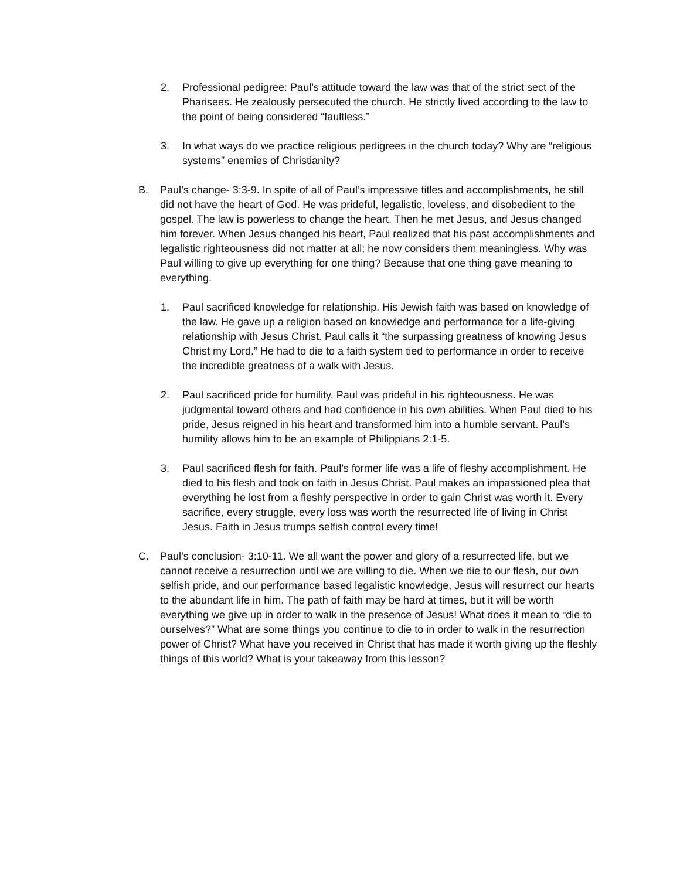2. Professional pedigree: Paul’s attitude toward the law was that of the strict sect of the Pharisees. He zealously persecuted the church. He strictly lived according to the law to the point of being considered “faultless.”
3. In what ways do we practice religious pedigrees in the church today? Why are “religious systems” enemies of Christianity?
B. Paul’s change- 3:3-9. In spite of all of Paul’s impressive titles and accomplishments, he still did not have the heart of God. He was prideful, legalistic, loveless, and disobedient to the gospel. The law is powerless to change the heart. Then he met Jesus, and Jesus changed him forever. When Jesus changed his heart, Paul realized that his past accomplishments and legalistic righteousness did not matter at all; he now considers them meaningless. Why was Paul willing to give up everything for one thing? Because that one thing gave meaning to everything.
1. Paul sacrificed knowledge for relationship. His Jewish faith was based on knowledge of the law. He gave up a religion based on knowledge and performance for a life-giving relationship with Jesus Christ. Paul calls it “the surpassing greatness of knowing Jesus Christ my Lord.” He had to die to a faith system tied to performance in order to receive the incredible greatness of a walk with Jesus.
2. Paul sacrificed pride for humility. Paul was prideful in his righteousness. He was judgmental toward others and had confidence in his own abilities. When Paul died to his pride, Jesus reigned in his heart and transformed him into a humble servant. Paul’s humility allows him to be an example of Philippians 2:1-5.
3. Paul sacrificed flesh for faith. Paul’s former life was a life of fleshy accomplishment. He died to his flesh and took on faith in Jesus Christ. Paul makes an impassioned plea that everything he lost from a fleshly perspective in order to gain Christ was worth it. Every sacrifice, every struggle, every loss was worth the resurrected life of living in Christ Jesus. Faith in Jesus trumps selfish control every time!
C. Paul’s conclusion- 3:10-11. We all want the power and glory of a resurrected life, but we cannot receive a resurrection until we are willing to die. When we die to our flesh, our own selfish pride, and our performance based legalistic knowledge, Jesus will resurrect our hearts to the abundant life in him. The path of faith may be hard at times, but it will be worth everything we give up in order to walk in the presence of Jesus! What does it mean to “die to ourselves?” What are some things you continue to die to in order to walk in the resurrection power of Christ? What have you received in Christ that has made it worth giving up the fleshly things of this world? What is your takeaway from this lesson?